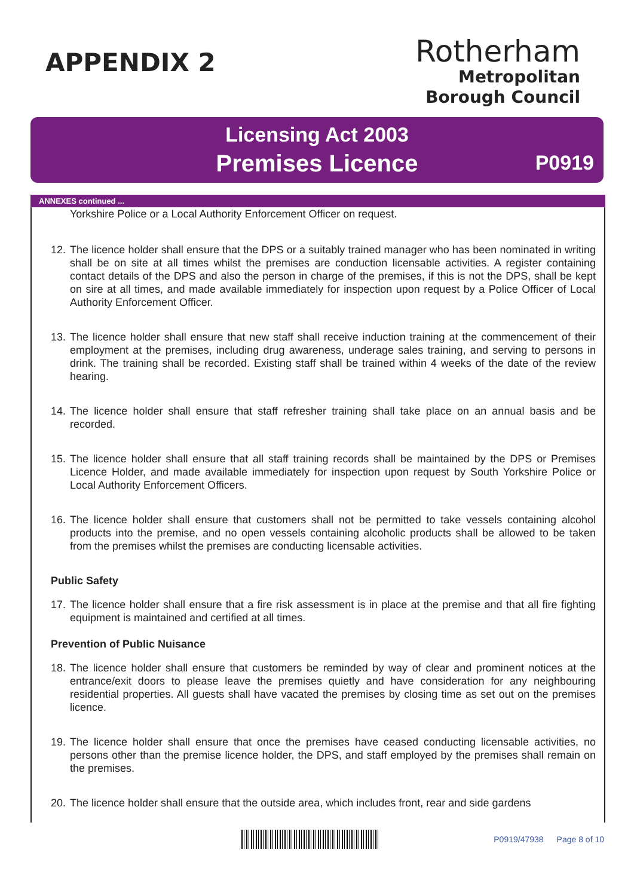APPENDIX 2
Rotherham
Metropolitan
Borough Council
Licensing Act 2003
Premises Licence
P0919
ANNEXES continued ...
Yorkshire Police or a Local Authority Enforcement Officer on request.
12. The licence holder shall ensure that the DPS or a suitably trained manager who has been nominated in writing shall be on site at all times whilst the premises are conduction licensable activities. A register containing contact details of the DPS and also the person in charge of the premises, if this is not the DPS, shall be kept on sire at all times, and made available immediately for inspection upon request by a Police Officer of Local Authority Enforcement Officer.
13. The licence holder shall ensure that new staff shall receive induction training at the commencement of their employment at the premises, including drug awareness, underage sales training, and serving to persons in drink. The training shall be recorded. Existing staff shall be trained within 4 weeks of the date of the review hearing.
14. The licence holder shall ensure that staff refresher training shall take place on an annual basis and be recorded.
15. The licence holder shall ensure that all staff training records shall be maintained by the DPS or Premises Licence Holder, and made available immediately for inspection upon request by South Yorkshire Police or Local Authority Enforcement Officers.
16. The licence holder shall ensure that customers shall not be permitted to take vessels containing alcohol products into the premise, and no open vessels containing alcoholic products shall be allowed to be taken from the premises whilst the premises are conducting licensable activities.
Public Safety
17. The licence holder shall ensure that a fire risk assessment is in place at the premise and that all fire fighting equipment is maintained and certified at all times.
Prevention of Public Nuisance
18. The licence holder shall ensure that customers be reminded by way of clear and prominent notices at the entrance/exit doors to please leave the premises quietly and have consideration for any neighbouring residential properties. All guests shall have vacated the premises by closing time as set out on the premises licence.
19. The licence holder shall ensure that once the premises have ceased conducting licensable activities, no persons other than the premise licence holder, the DPS, and staff employed by the premises shall remain on the premises.
20. The licence holder shall ensure that the outside area, which includes front, rear and side gardens
P0919/47938 Page 8 of 10